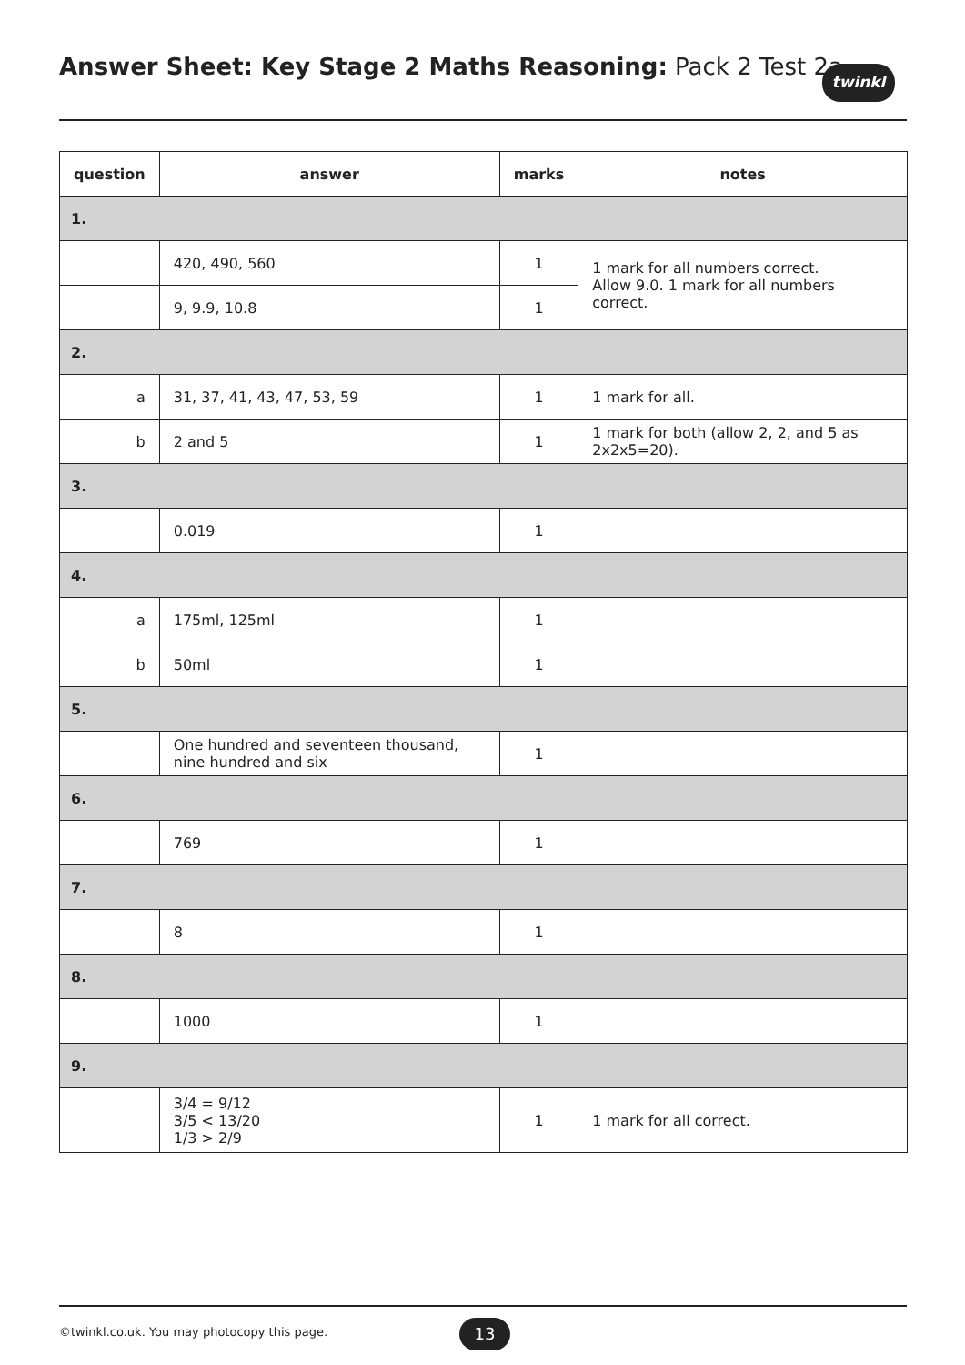Answer Sheet: Key Stage 2 Maths Reasoning: Pack 2 Test 2a
twinkl
| question | answer | marks | notes |
| --- | --- | --- | --- |
| 1. | | | |
| | 420, 490, 560 | 1 | 1 mark for all numbers correct. Allow 9.0. 1 mark for all numbers correct. |
| | 9, 9.9, 10.8 | 1 | |
| 2. | | | |
| a | 31, 37, 41, 43, 47, 53, 59 | 1 | 1 mark for all. |
| b | 2 and 5 | 1 | 1 mark for both (allow 2, 2, and 5 as 2x2x5=20). |
| 3. | | | |
| | 0.019 | 1 | |
| 4. | | | |
| a | 175ml, 125ml | 1 | |
| b | 50ml | 1 | |
| 5. | | | |
| | One hundred and seventeen thousand, nine hundred and six | 1 | |
| 6. | | | |
| | 769 | 1 | |
| 7. | | | |
| | 8 | 1 | |
| 8. | | | |
| | 1000 | 1 | |
| 9. | | | |
| | 3/4 = 9/12 3/5 < 13/20 1/3 > 2/9 | 1 | 1 mark for all correct. |
©twinkl.co.uk. You may photocopy this page.
13